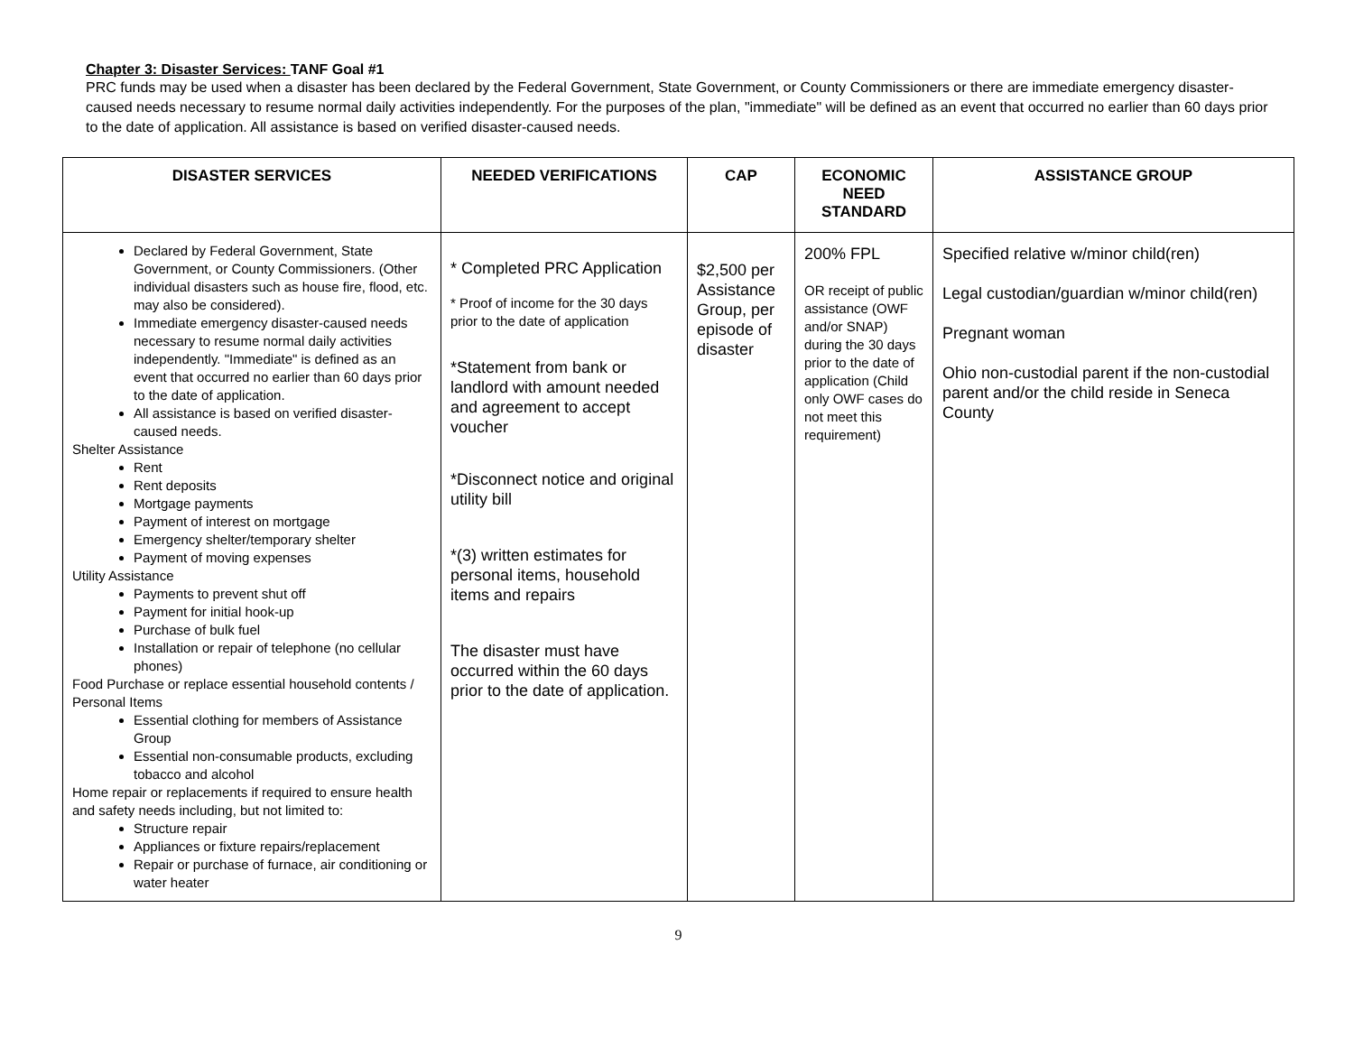Chapter 3: Disaster Services: TANF Goal #1
PRC funds may be used when a disaster has been declared by the Federal Government, State Government, or County Commissioners or there are immediate emergency disaster-caused needs necessary to resume normal daily activities independently. For the purposes of the plan, "immediate" will be defined as an event that occurred no earlier than 60 days prior to the date of application. All assistance is based on verified disaster-caused needs.
| DISASTER SERVICES | NEEDED VERIFICATIONS | CAP | ECONOMIC NEED STANDARD | ASSISTANCE GROUP |
| --- | --- | --- | --- | --- |
| Declared by Federal Government, State Government, or County Commissioners. (Other individual disasters such as house fire, flood, etc. may also be considered). Immediate emergency disaster-caused needs necessary to resume normal daily activities independently. "Immediate" is defined as an event that occurred no earlier than 60 days prior to the date of application. All assistance is based on verified disaster-caused needs. Shelter Assistance Rent Rent deposits Mortgage payments Payment of interest on mortgage Emergency shelter/temporary shelter Payment of moving expenses Utility Assistance Payments to prevent shut off Payment for initial hook-up Purchase of bulk fuel Installation or repair of telephone (no cellular phones) Food Purchase or replace essential household contents / Personal Items Essential clothing for members of Assistance Group Essential non-consumable products, excluding tobacco and alcohol Home repair or replacements if required to ensure health and safety needs including, but not limited to: Structure repair Appliances or fixture repairs/replacement Repair or purchase of furnace, air conditioning or water heater | * Completed PRC Application * Proof of income for the 30 days prior to the date of application *Statement from bank or landlord with amount needed and agreement to accept voucher *Disconnect notice and original utility bill *(3) written estimates for personal items, household items and repairs The disaster must have occurred within the 60 days prior to the date of application. | $2,500 per Assistance Group, per episode of disaster | 200% FPL OR receipt of public assistance (OWF and/or SNAP) during the 30 days prior to the date of application (Child only OWF cases do not meet this requirement) | Specified relative w/minor child(ren) Legal custodian/guardian w/minor child(ren) Pregnant woman Ohio non-custodial parent if the non-custodial parent and/or the child reside in Seneca County |
9